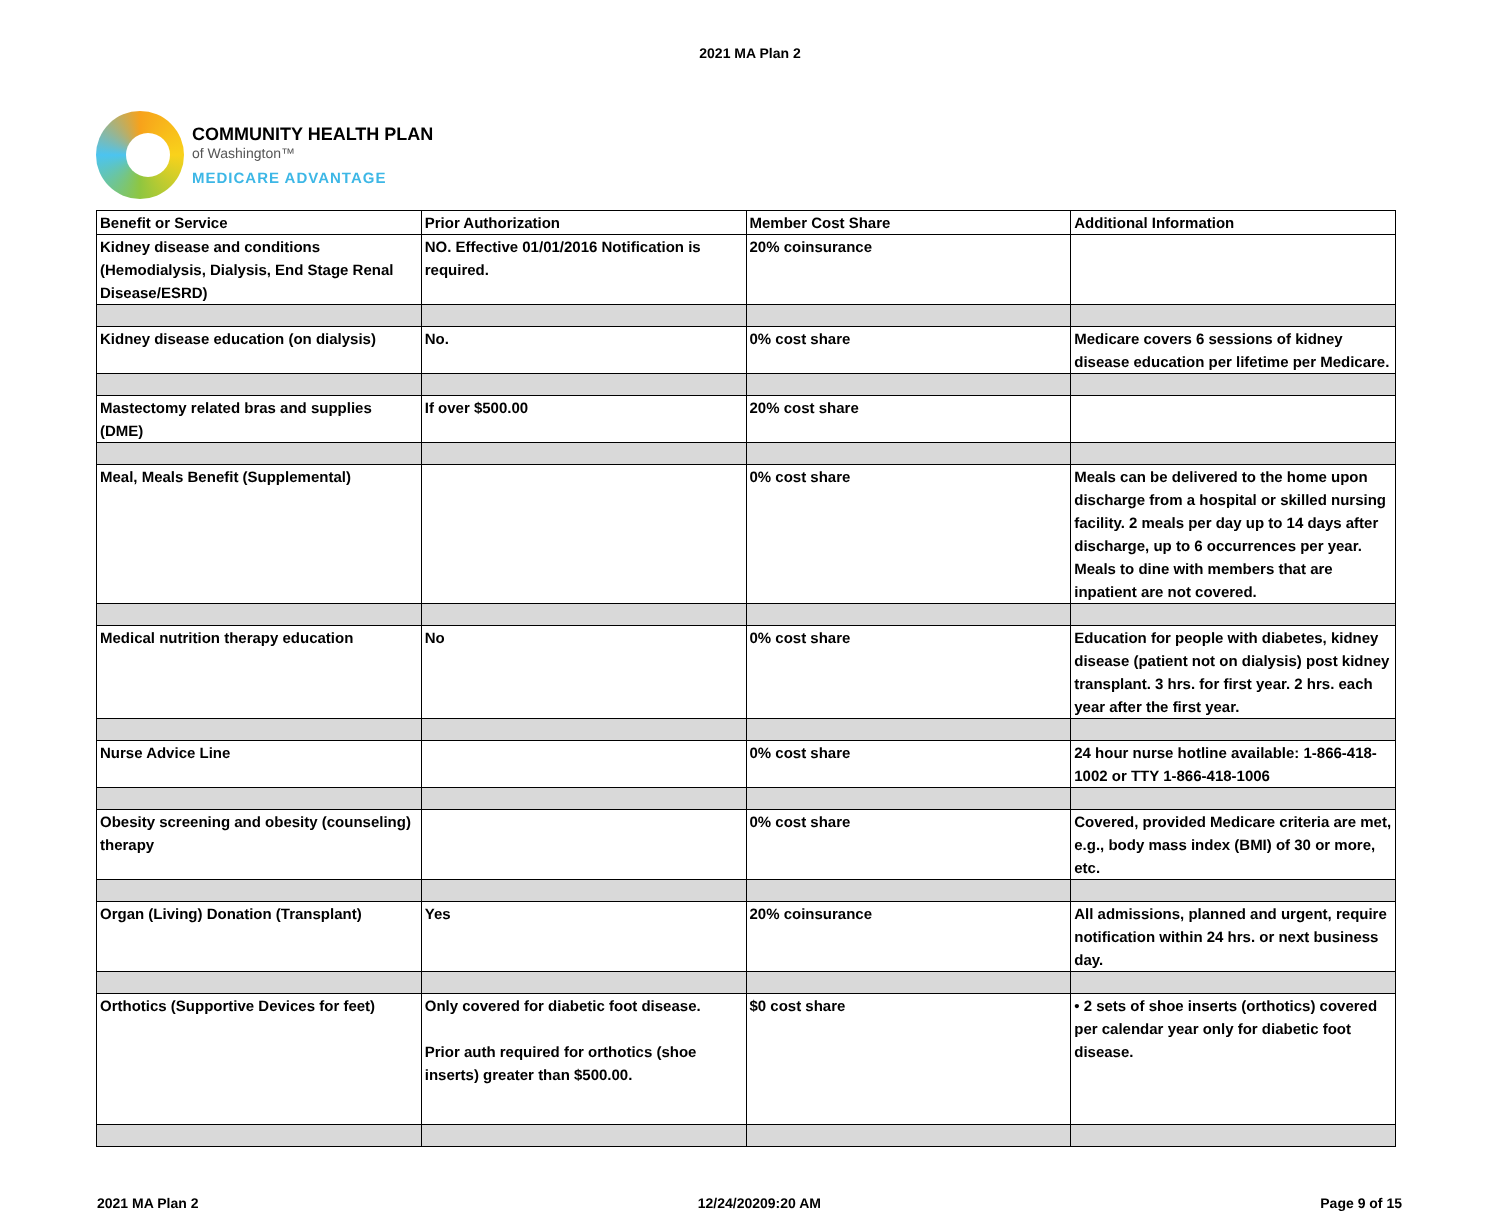2021 MA Plan 2
COMMUNITY HEALTH PLAN
of Washington™
MEDICARE ADVANTAGE
| Benefit or Service | Prior Authorization | Member Cost Share | Additional Information |
| --- | --- | --- | --- |
| Kidney disease and conditions (Hemodialysis, Dialysis, End Stage Renal Disease/ESRD) | NO. Effective 01/01/2016 Notification is required. | 20% coinsurance | |
| Kidney disease education (on dialysis) | No. | 0% cost share | Medicare covers 6 sessions of kidney disease education per lifetime per Medicare. |
| Mastectomy related bras and supplies (DME) | If over $500.00 | 20% cost share | |
| Meal, Meals Benefit (Supplemental) | | 0% cost share | Meals can be delivered to the home upon discharge from a hospital or skilled nursing facility. 2 meals per day up to 14 days after discharge, up to 6 occurrences per year. Meals to dine with members that are inpatient are not covered. |
| Medical nutrition therapy education | No | 0% cost share | Education for people with diabetes, kidney disease (patient not on dialysis) post kidney transplant. 3 hrs. for first year. 2 hrs. each year after the first year. |
| Nurse Advice Line | | 0% cost share | 24 hour nurse hotline available: 1-866-418-1002 or TTY 1-866-418-1006 |
| Obesity screening and obesity (counseling) therapy | | 0% cost share | Covered, provided Medicare criteria are met, e.g., body mass index (BMI) of 30 or more, etc. |
| Organ (Living) Donation (Transplant) | Yes | 20% coinsurance | All admissions, planned and urgent, require notification within 24 hrs. or next business day. |
| Orthotics (Supportive Devices for feet) | Only covered for diabetic foot disease. Prior auth required for orthotics (shoe inserts) greater than $500.00. | $0 cost share | • 2 sets of shoe inserts (orthotics) covered per calendar year only for diabetic foot disease. |
2021 MA Plan 2 12/24/20209:20 AM Page 9 of 15